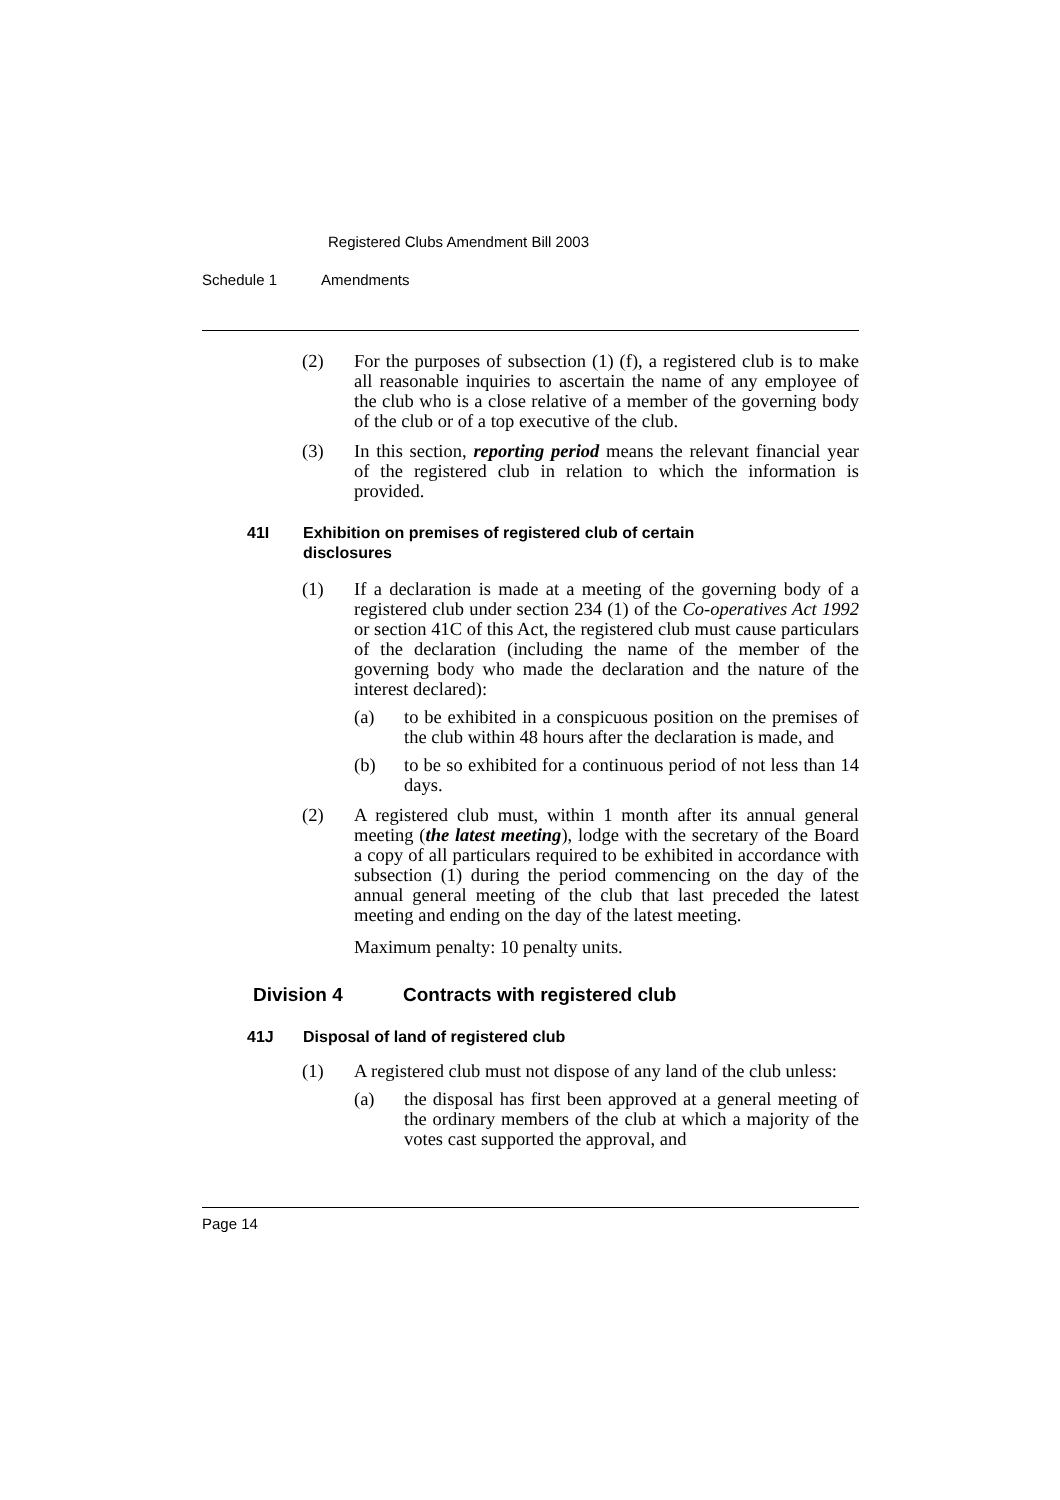Registered Clubs Amendment Bill 2003
Schedule 1 Amendments
(2) For the purposes of subsection (1) (f), a registered club is to make all reasonable inquiries to ascertain the name of any employee of the club who is a close relative of a member of the governing body of the club or of a top executive of the club.
(3) In this section, reporting period means the relevant financial year of the registered club in relation to which the information is provided.
41I Exhibition on premises of registered club of certain disclosures
(1) If a declaration is made at a meeting of the governing body of a registered club under section 234 (1) of the Co-operatives Act 1992 or section 41C of this Act, the registered club must cause particulars of the declaration (including the name of the member of the governing body who made the declaration and the nature of the interest declared):
(a) to be exhibited in a conspicuous position on the premises of the club within 48 hours after the declaration is made, and
(b) to be so exhibited for a continuous period of not less than 14 days.
(2) A registered club must, within 1 month after its annual general meeting (the latest meeting), lodge with the secretary of the Board a copy of all particulars required to be exhibited in accordance with subsection (1) during the period commencing on the day of the annual general meeting of the club that last preceded the latest meeting and ending on the day of the latest meeting.
Maximum penalty: 10 penalty units.
Division 4 Contracts with registered club
41J Disposal of land of registered club
(1) A registered club must not dispose of any land of the club unless:
(a) the disposal has first been approved at a general meeting of the ordinary members of the club at which a majority of the votes cast supported the approval, and
Page 14